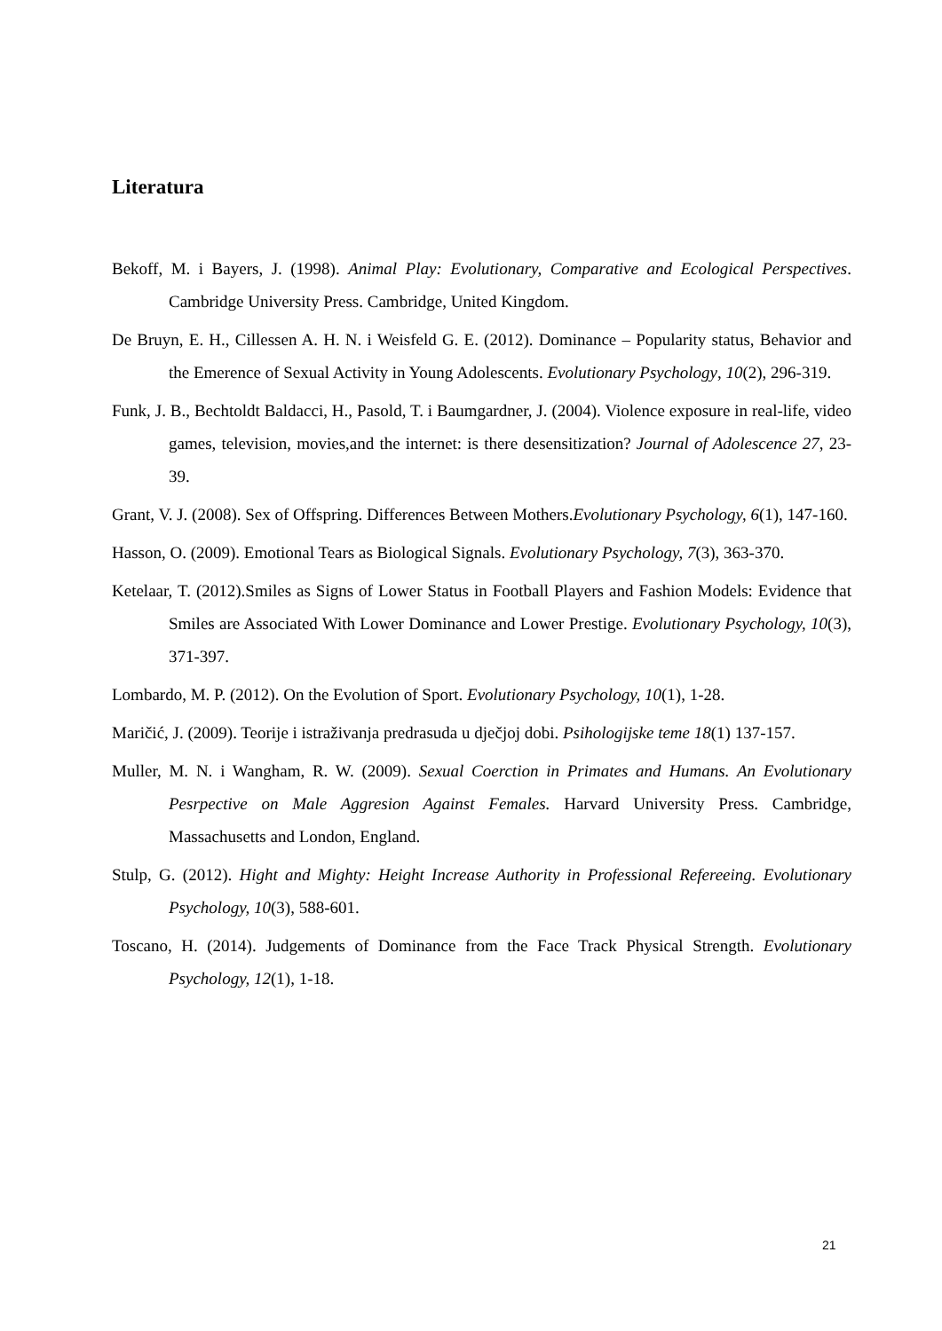Literatura
Bekoff, M. i Bayers, J. (1998). Animal Play: Evolutionary, Comparative and Ecological Perspectives. Cambridge University Press. Cambridge, United Kingdom.
De Bruyn, E. H., Cillessen A. H. N. i Weisfeld G. E. (2012). Dominance – Popularity status, Behavior and the Emerence of Sexual Activity in Young Adolescents. Evolutionary Psychology, 10(2), 296-319.
Funk, J. B., Bechtoldt Baldacci, H., Pasold, T. i Baumgardner, J. (2004). Violence exposure in real-life, video games, television, movies,and the internet: is there desensitization? Journal of Adolescence 27, 23-39.
Grant, V. J. (2008). Sex of Offspring. Differences Between Mothers.Evolutionary Psychology, 6(1), 147-160.
Hasson, O. (2009). Emotional Tears as Biological Signals. Evolutionary Psychology, 7(3), 363-370.
Ketelaar, T. (2012).Smiles as Signs of Lower Status in Football Players and Fashion Models: Evidence that Smiles are Associated With Lower Dominance and Lower Prestige. Evolutionary Psychology, 10(3), 371-397.
Lombardo, M. P. (2012). On the Evolution of Sport. Evolutionary Psychology, 10(1), 1-28.
Maričić, J. (2009). Teorije i istraživanja predrasuda u dječjoj dobi. Psihologijske teme 18(1) 137-157.
Muller, M. N. i Wangham, R. W. (2009). Sexual Coerction in Primates and Humans. An Evolutionary Pesrpective on Male Aggresion Against Females. Harvard University Press. Cambridge, Massachusetts and London, England.
Stulp, G. (2012). Hight and Mighty: Height Increase Authority in Professional Refereeing. Evolutionary Psychology, 10(3), 588-601.
Toscano, H. (2014). Judgements of Dominance from the Face Track Physical Strength. Evolutionary Psychology, 12(1), 1-18.
21